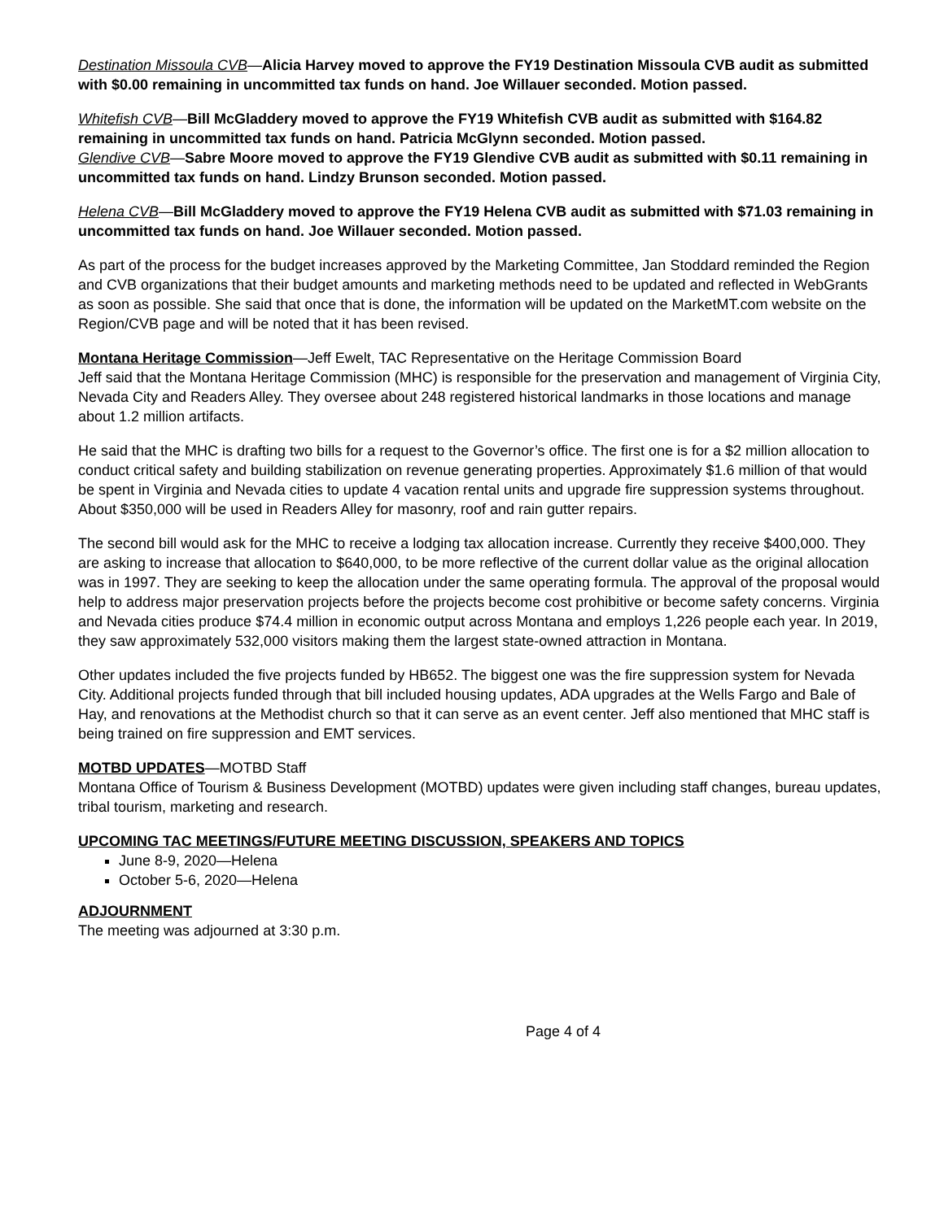Destination Missoula CVB—Alicia Harvey moved to approve the FY19 Destination Missoula CVB audit as submitted with $0.00 remaining in uncommitted tax funds on hand. Joe Willauer seconded. Motion passed.
Whitefish CVB—Bill McGladdery moved to approve the FY19 Whitefish CVB audit as submitted with $164.82 remaining in uncommitted tax funds on hand. Patricia McGlynn seconded. Motion passed.
Glendive CVB—Sabre Moore moved to approve the FY19 Glendive CVB audit as submitted with $0.11 remaining in uncommitted tax funds on hand. Lindzy Brunson seconded. Motion passed.
Helena CVB—Bill McGladdery moved to approve the FY19 Helena CVB audit as submitted with $71.03 remaining in uncommitted tax funds on hand. Joe Willauer seconded. Motion passed.
As part of the process for the budget increases approved by the Marketing Committee, Jan Stoddard reminded the Region and CVB organizations that their budget amounts and marketing methods need to be updated and reflected in WebGrants as soon as possible. She said that once that is done, the information will be updated on the MarketMT.com website on the Region/CVB page and will be noted that it has been revised.
Montana Heritage Commission—Jeff Ewelt, TAC Representative on the Heritage Commission Board
Jeff said that the Montana Heritage Commission (MHC) is responsible for the preservation and management of Virginia City, Nevada City and Readers Alley. They oversee about 248 registered historical landmarks in those locations and manage about 1.2 million artifacts.
He said that the MHC is drafting two bills for a request to the Governor’s office. The first one is for a $2 million allocation to conduct critical safety and building stabilization on revenue generating properties. Approximately $1.6 million of that would be spent in Virginia and Nevada cities to update 4 vacation rental units and upgrade fire suppression systems throughout. About $350,000 will be used in Readers Alley for masonry, roof and rain gutter repairs.
The second bill would ask for the MHC to receive a lodging tax allocation increase. Currently they receive $400,000. They are asking to increase that allocation to $640,000, to be more reflective of the current dollar value as the original allocation was in 1997. They are seeking to keep the allocation under the same operating formula. The approval of the proposal would help to address major preservation projects before the projects become cost prohibitive or become safety concerns. Virginia and Nevada cities produce $74.4 million in economic output across Montana and employs 1,226 people each year. In 2019, they saw approximately 532,000 visitors making them the largest state-owned attraction in Montana.
Other updates included the five projects funded by HB652. The biggest one was the fire suppression system for Nevada City. Additional projects funded through that bill included housing updates, ADA upgrades at the Wells Fargo and Bale of Hay, and renovations at the Methodist church so that it can serve as an event center. Jeff also mentioned that MHC staff is being trained on fire suppression and EMT services.
MOTBD UPDATES—MOTBD Staff
Montana Office of Tourism & Business Development (MOTBD) updates were given including staff changes, bureau updates, tribal tourism, marketing and research.
UPCOMING TAC MEETINGS/FUTURE MEETING DISCUSSION, SPEAKERS AND TOPICS
June 8-9, 2020—Helena
October 5-6, 2020—Helena
ADJOURNMENT
The meeting was adjourned at 3:30 p.m.
Page 4 of 4